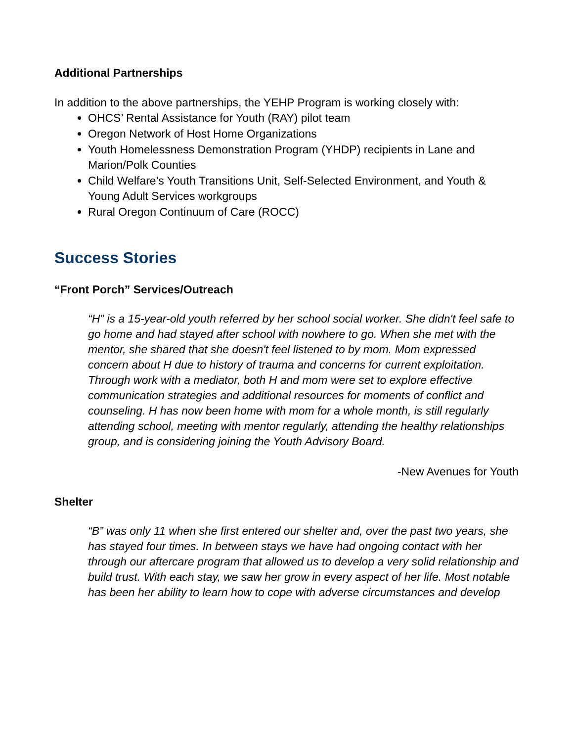Additional Partnerships
In addition to the above partnerships, the YEHP Program is working closely with:
OHCS’ Rental Assistance for Youth (RAY) pilot team
Oregon Network of Host Home Organizations
Youth Homelessness Demonstration Program (YHDP) recipients in Lane and Marion/Polk Counties
Child Welfare’s Youth Transitions Unit, Self-Selected Environment, and Youth & Young Adult Services workgroups
Rural Oregon Continuum of Care (ROCC)
Success Stories
“Front Porch” Services/Outreach
“H” is a 15-year-old youth referred by her school social worker. She didn't feel safe to go home and had stayed after school with nowhere to go. When she met with the mentor, she shared that she doesn't feel listened to by mom. Mom expressed concern about H due to history of trauma and concerns for current exploitation. Through work with a mediator, both H and mom were set to explore effective communication strategies and additional resources for moments of conflict and counseling. H has now been home with mom for a whole month, is still regularly attending school, meeting with mentor regularly, attending the healthy relationships group, and is considering joining the Youth Advisory Board.
-New Avenues for Youth
Shelter
“B” was only 11 when she first entered our shelter and, over the past two years, she has stayed four times. In between stays we have had ongoing contact with her through our aftercare program that allowed us to develop a very solid relationship and build trust. With each stay, we saw her grow in every aspect of her life. Most notable has been her ability to learn how to cope with adverse circumstances and develop